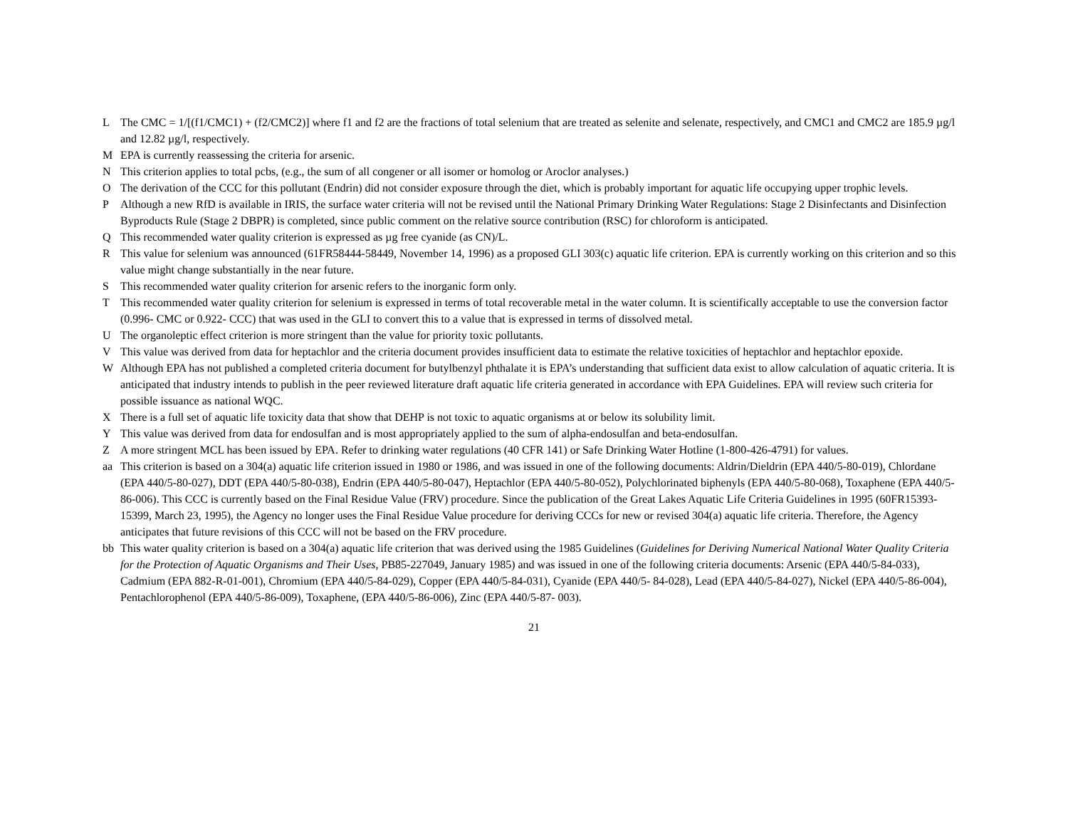L The CMC = 1/[(f1/CMC1) + (f2/CMC2)] where f1 and f2 are the fractions of total selenium that are treated as selenite and selenate, respectively, and CMC1 and CMC2 are 185.9 µg/l and 12.82 µg/l, respectively.
M EPA is currently reassessing the criteria for arsenic.
N This criterion applies to total pcbs, (e.g., the sum of all congener or all isomer or homolog or Aroclor analyses.)
O The derivation of the CCC for this pollutant (Endrin) did not consider exposure through the diet, which is probably important for aquatic life occupying upper trophic levels.
P Although a new RfD is available in IRIS, the surface water criteria will not be revised until the National Primary Drinking Water Regulations: Stage 2 Disinfectants and Disinfection Byproducts Rule (Stage 2 DBPR) is completed, since public comment on the relative source contribution (RSC) for chloroform is anticipated.
Q This recommended water quality criterion is expressed as µg free cyanide (as CN)/L.
R This value for selenium was announced (61FR58444-58449, November 14, 1996) as a proposed GLI 303(c) aquatic life criterion. EPA is currently working on this criterion and so this value might change substantially in the near future.
S This recommended water quality criterion for arsenic refers to the inorganic form only.
T This recommended water quality criterion for selenium is expressed in terms of total recoverable metal in the water column. It is scientifically acceptable to use the conversion factor (0.996- CMC or 0.922- CCC) that was used in the GLI to convert this to a value that is expressed in terms of dissolved metal.
U The organoleptic effect criterion is more stringent than the value for priority toxic pollutants.
V This value was derived from data for heptachlor and the criteria document provides insufficient data to estimate the relative toxicities of heptachlor and heptachlor epoxide.
W Although EPA has not published a completed criteria document for butylbenzyl phthalate it is EPA’s understanding that sufficient data exist to allow calculation of aquatic criteria. It is anticipated that industry intends to publish in the peer reviewed literature draft aquatic life criteria generated in accordance with EPA Guidelines. EPA will review such criteria for possible issuance as national WQC.
X There is a full set of aquatic life toxicity data that show that DEHP is not toxic to aquatic organisms at or below its solubility limit.
Y This value was derived from data for endosulfan and is most appropriately applied to the sum of alpha-endosulfan and beta-endosulfan.
Z A more stringent MCL has been issued by EPA. Refer to drinking water regulations (40 CFR 141) or Safe Drinking Water Hotline (1-800-426-4791) for values.
aa This criterion is based on a 304(a) aquatic life criterion issued in 1980 or 1986, and was issued in one of the following documents: Aldrin/Dieldrin (EPA 440/5-80-019), Chlordane (EPA 440/5-80-027), DDT (EPA 440/5-80-038), Endrin (EPA 440/5-80-047), Heptachlor (EPA 440/5-80-052), Polychlorinated biphenyls (EPA 440/5-80-068), Toxaphene (EPA 440/5-86-006). This CCC is currently based on the Final Residue Value (FRV) procedure. Since the publication of the Great Lakes Aquatic Life Criteria Guidelines in 1995 (60FR15393-15399, March 23, 1995), the Agency no longer uses the Final Residue Value procedure for deriving CCCs for new or revised 304(a) aquatic life criteria. Therefore, the Agency anticipates that future revisions of this CCC will not be based on the FRV procedure.
bb This water quality criterion is based on a 304(a) aquatic life criterion that was derived using the 1985 Guidelines (Guidelines for Deriving Numerical National Water Quality Criteria for the Protection of Aquatic Organisms and Their Uses, PB85-227049, January 1985) and was issued in one of the following criteria documents: Arsenic (EPA 440/5-84-033), Cadmium (EPA 882-R-01-001), Chromium (EPA 440/5-84-029), Copper (EPA 440/5-84-031), Cyanide (EPA 440/5- 84-028), Lead (EPA 440/5-84-027), Nickel (EPA 440/5-86-004), Pentachlorophenol (EPA 440/5-86-009), Toxaphene, (EPA 440/5-86-006), Zinc (EPA 440/5-87- 003).
21